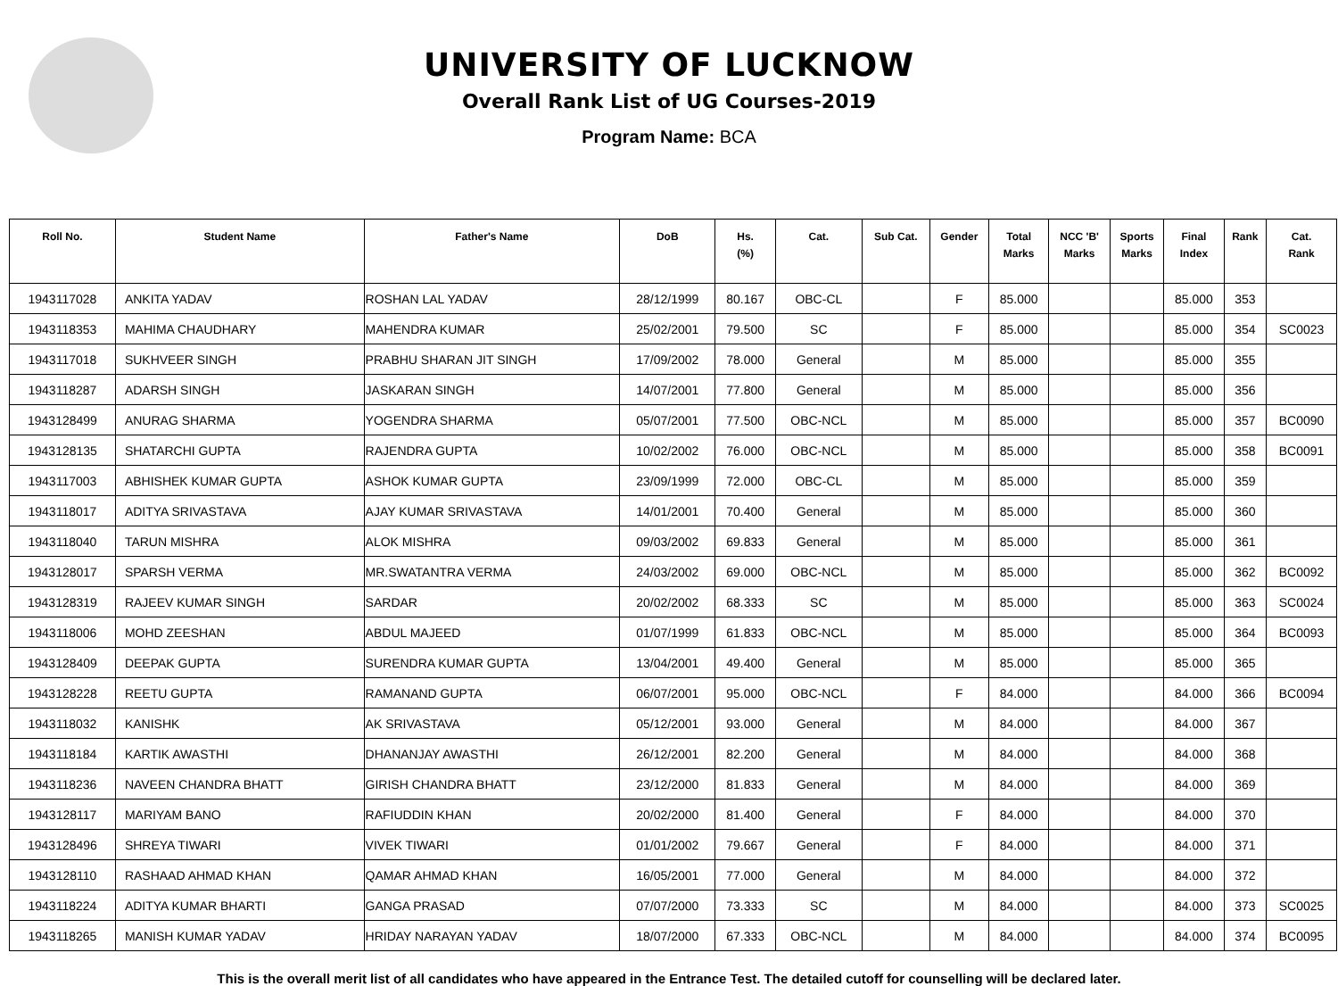UNIVERSITY OF LUCKNOW
Overall Rank List of UG Courses-2019
Program Name: BCA
| Roll No. | Student Name | Father's Name | DoB | Hs. (%) | Cat. | Sub Cat. | Gender | Total Marks | NCC 'B' Marks | Sports Marks | Final Index | Rank | Cat. Rank |
| --- | --- | --- | --- | --- | --- | --- | --- | --- | --- | --- | --- | --- | --- |
| 1943117028 | ANKITA YADAV | ROSHAN LAL YADAV | 28/12/1999 | 80.167 | OBC-CL | | F | 85.000 | | | 85.000 | 353 | |
| 1943118353 | MAHIMA CHAUDHARY | MAHENDRA KUMAR | 25/02/2001 | 79.500 | SC | | F | 85.000 | | | 85.000 | 354 | SC0023 |
| 1943117018 | SUKHVEER SINGH | PRABHU SHARAN JIT SINGH | 17/09/2002 | 78.000 | General | | M | 85.000 | | | 85.000 | 355 | |
| 1943118287 | ADARSH SINGH | JASKARAN SINGH | 14/07/2001 | 77.800 | General | | M | 85.000 | | | 85.000 | 356 | |
| 1943128499 | ANURAG SHARMA | YOGENDRA SHARMA | 05/07/2001 | 77.500 | OBC-NCL | | M | 85.000 | | | 85.000 | 357 | BC0090 |
| 1943128135 | SHATARCHI GUPTA | RAJENDRA GUPTA | 10/02/2002 | 76.000 | OBC-NCL | | M | 85.000 | | | 85.000 | 358 | BC0091 |
| 1943117003 | ABHISHEK KUMAR GUPTA | ASHOK KUMAR GUPTA | 23/09/1999 | 72.000 | OBC-CL | | M | 85.000 | | | 85.000 | 359 | |
| 1943118017 | ADITYA SRIVASTAVA | AJAY KUMAR SRIVASTAVA | 14/01/2001 | 70.400 | General | | M | 85.000 | | | 85.000 | 360 | |
| 1943118040 | TARUN MISHRA | ALOK MISHRA | 09/03/2002 | 69.833 | General | | M | 85.000 | | | 85.000 | 361 | |
| 1943128017 | SPARSH VERMA | MR.SWATANTRA VERMA | 24/03/2002 | 69.000 | OBC-NCL | | M | 85.000 | | | 85.000 | 362 | BC0092 |
| 1943128319 | RAJEEV KUMAR SINGH | SARDAR | 20/02/2002 | 68.333 | SC | | M | 85.000 | | | 85.000 | 363 | SC0024 |
| 1943118006 | MOHD ZEESHAN | ABDUL MAJEED | 01/07/1999 | 61.833 | OBC-NCL | | M | 85.000 | | | 85.000 | 364 | BC0093 |
| 1943128409 | DEEPAK GUPTA | SURENDRA KUMAR GUPTA | 13/04/2001 | 49.400 | General | | M | 85.000 | | | 85.000 | 365 | |
| 1943128228 | REETU GUPTA | RAMANAND GUPTA | 06/07/2001 | 95.000 | OBC-NCL | | F | 84.000 | | | 84.000 | 366 | BC0094 |
| 1943118032 | KANISHK | AK SRIVASTAVA | 05/12/2001 | 93.000 | General | | M | 84.000 | | | 84.000 | 367 | |
| 1943118184 | KARTIK AWASTHI | DHANANJAY AWASTHI | 26/12/2001 | 82.200 | General | | M | 84.000 | | | 84.000 | 368 | |
| 1943118236 | NAVEEN CHANDRA BHATT | GIRISH CHANDRA BHATT | 23/12/2000 | 81.833 | General | | M | 84.000 | | | 84.000 | 369 | |
| 1943128117 | MARIYAM BANO | RAFIUDDIN KHAN | 20/02/2000 | 81.400 | General | | F | 84.000 | | | 84.000 | 370 | |
| 1943128496 | SHREYA TIWARI | VIVEK TIWARI | 01/01/2002 | 79.667 | General | | F | 84.000 | | | 84.000 | 371 | |
| 1943128110 | RASHAAD AHMAD KHAN | QAMAR AHMAD KHAN | 16/05/2001 | 77.000 | General | | M | 84.000 | | | 84.000 | 372 | |
| 1943118224 | ADITYA KUMAR BHARTI | GANGA PRASAD | 07/07/2000 | 73.333 | SC | | M | 84.000 | | | 84.000 | 373 | SC0025 |
| 1943118265 | MANISH KUMAR YADAV | HRIDAY NARAYAN YADAV | 18/07/2000 | 67.333 | OBC-NCL | | M | 84.000 | | | 84.000 | 374 | BC0095 |
This is the overall merit list of all candidates who have appeared in the Entrance Test. The detailed cutoff for counselling will be declared later.